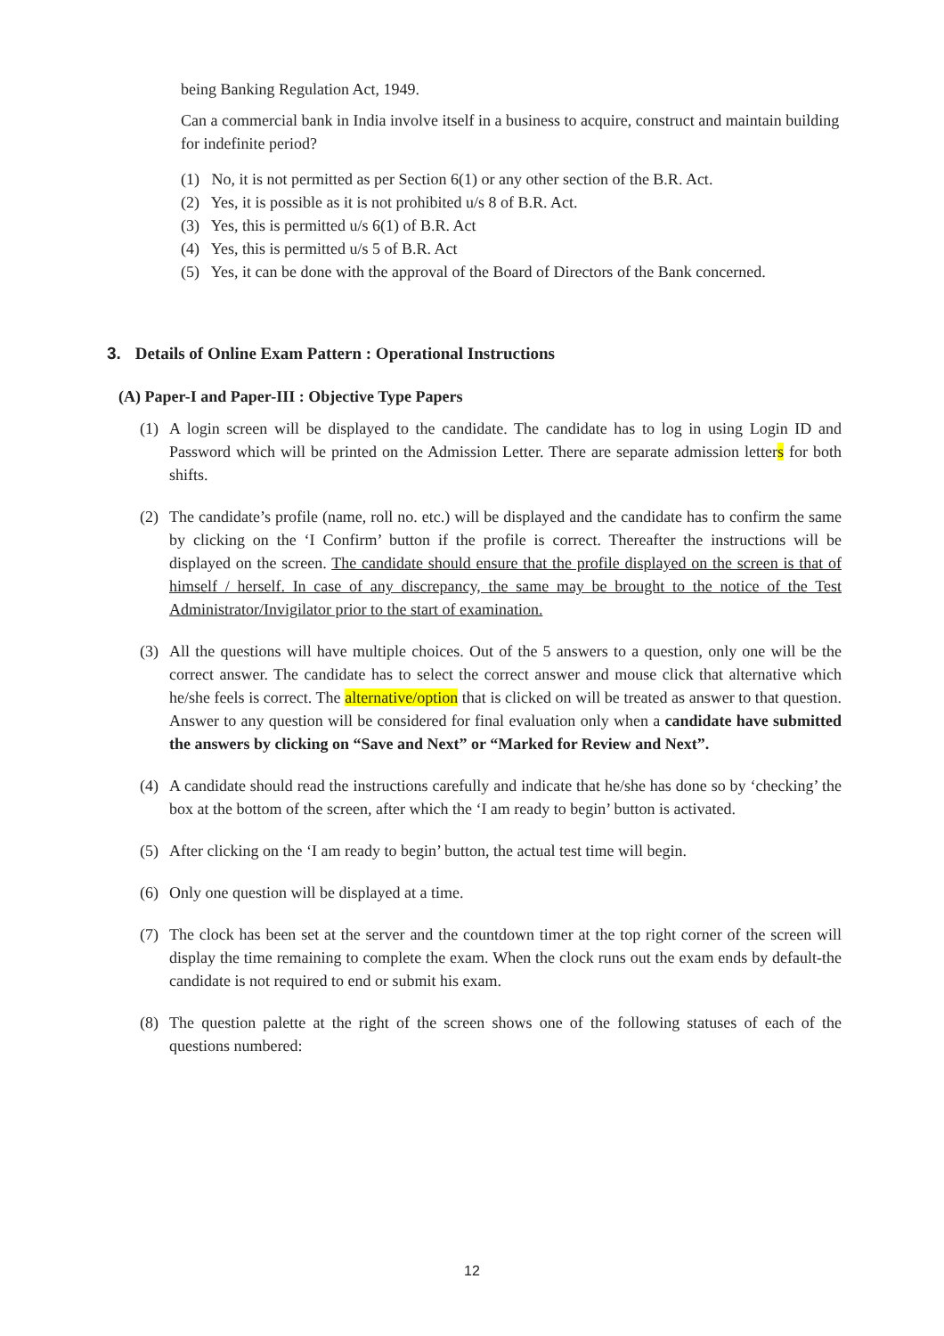being Banking Regulation Act, 1949.
Can a commercial bank in India involve itself in a business to acquire, construct and maintain building for indefinite period?
(1) No, it is not permitted as per Section 6(1) or any other section of the B.R. Act.
(2) Yes, it is possible as it is not prohibited u/s 8 of B.R. Act.
(3) Yes, this is permitted u/s 6(1) of B.R. Act
(4) Yes, this is permitted u/s 5 of B.R. Act
(5) Yes, it can be done with the approval of the Board of Directors of the Bank concerned.
3. Details of Online Exam Pattern : Operational Instructions
(A) Paper-I and Paper-III : Objective Type Papers
(1) A login screen will be displayed to the candidate. The candidate has to log in using Login ID and Password which will be printed on the Admission Letter. There are separate admission letters for both shifts.
(2) The candidate’s profile (name, roll no. etc.) will be displayed and the candidate has to confirm the same by clicking on the ‘I Confirm’ button if the profile is correct. Thereafter the instructions will be displayed on the screen. The candidate should ensure that the profile displayed on the screen is that of himself / herself. In case of any discrepancy, the same may be brought to the notice of the Test Administrator/Invigilator prior to the start of examination.
(3) All the questions will have multiple choices. Out of the 5 answers to a question, only one will be the correct answer. The candidate has to select the correct answer and mouse click that alternative which he/she feels is correct. The alternative/option that is clicked on will be treated as answer to that question. Answer to any question will be considered for final evaluation only when a candidate have submitted the answers by clicking on “Save and Next” or “Marked for Review and Next”.
(4) A candidate should read the instructions carefully and indicate that he/she has done so by ‘checking’ the box at the bottom of the screen, after which the ‘I am ready to begin’ button is activated.
(5) After clicking on the ‘I am ready to begin’ button, the actual test time will begin.
(6) Only one question will be displayed at a time.
(7) The clock has been set at the server and the countdown timer at the top right corner of the screen will display the time remaining to complete the exam. When the clock runs out the exam ends by default-the candidate is not required to end or submit his exam.
(8) The question palette at the right of the screen shows one of the following statuses of each of the questions numbered:
12